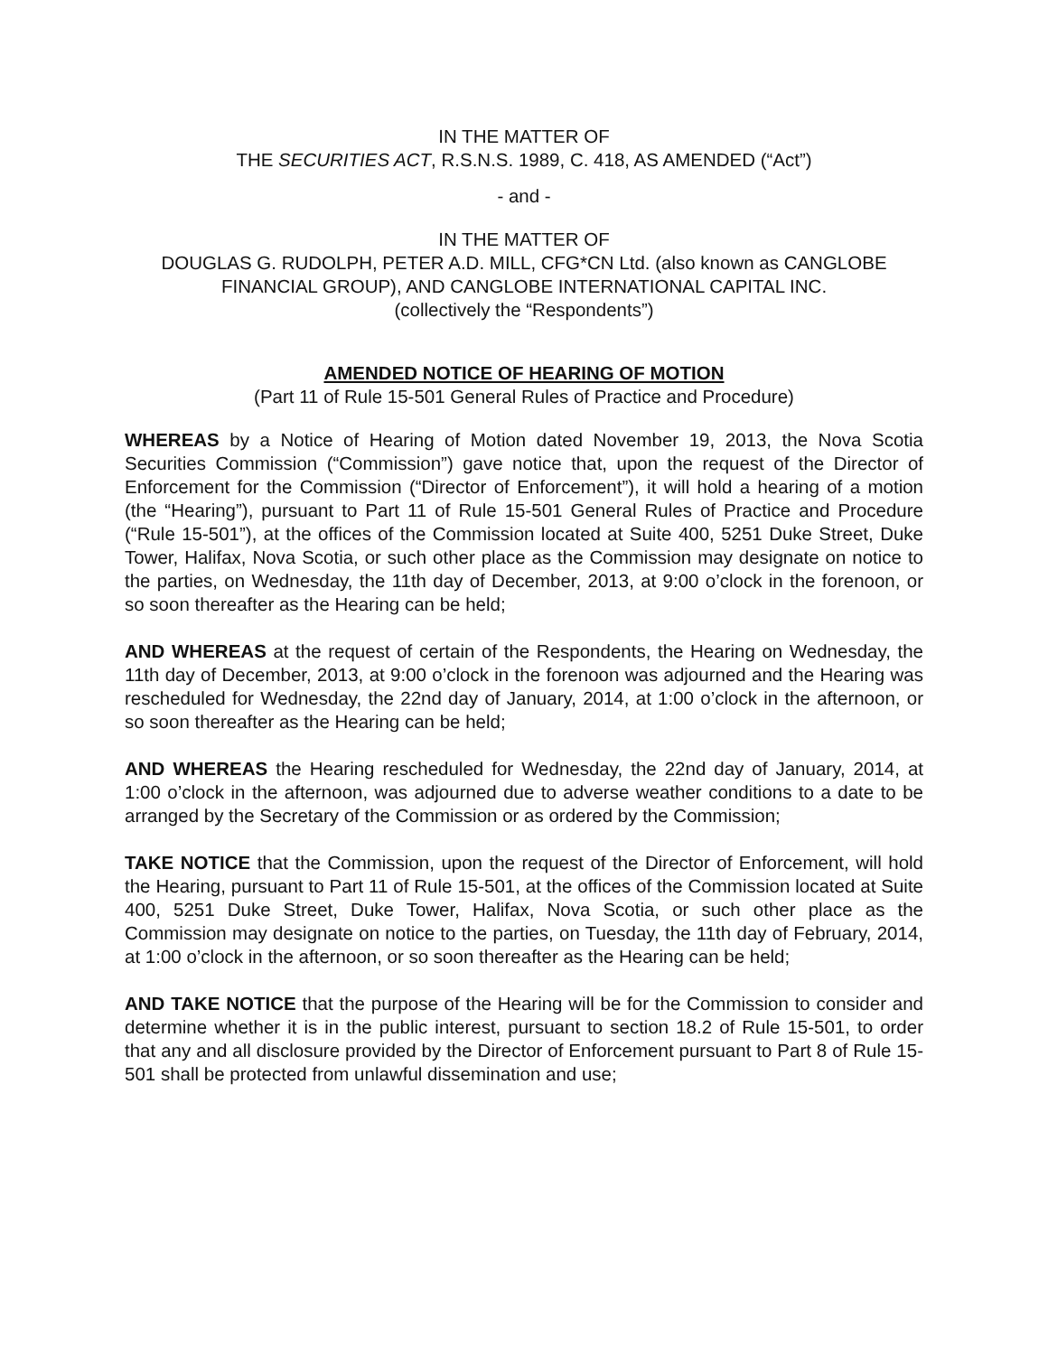IN THE MATTER OF
THE SECURITIES ACT, R.S.N.S. 1989, C. 418, AS AMENDED (“Act”)
- and -
IN THE MATTER OF
DOUGLAS G. RUDOLPH, PETER A.D. MILL, CFG*CN Ltd. (also known as CANGLOBE FINANCIAL GROUP), AND CANGLOBE INTERNATIONAL CAPITAL INC.
(collectively the “Respondents”)
AMENDED NOTICE OF HEARING OF MOTION
(Part 11 of Rule 15-501 General Rules of Practice and Procedure)
WHEREAS by a Notice of Hearing of Motion dated November 19, 2013, the Nova Scotia Securities Commission (“Commission”) gave notice that, upon the request of the Director of Enforcement for the Commission (“Director of Enforcement”), it will hold a hearing of a motion (the “Hearing”), pursuant to Part 11 of Rule 15-501 General Rules of Practice and Procedure (“Rule 15-501”), at the offices of the Commission located at Suite 400, 5251 Duke Street, Duke Tower, Halifax, Nova Scotia, or such other place as the Commission may designate on notice to the parties, on Wednesday, the 11th day of December, 2013, at 9:00 o’clock in the forenoon, or so soon thereafter as the Hearing can be held;
AND WHEREAS at the request of certain of the Respondents, the Hearing on Wednesday, the 11th day of December, 2013, at 9:00 o’clock in the forenoon was adjourned and the Hearing was rescheduled for Wednesday, the 22nd day of January, 2014, at 1:00 o’clock in the afternoon, or so soon thereafter as the Hearing can be held;
AND WHEREAS the Hearing rescheduled for Wednesday, the 22nd day of January, 2014, at 1:00 o’clock in the afternoon, was adjourned due to adverse weather conditions to a date to be arranged by the Secretary of the Commission or as ordered by the Commission;
TAKE NOTICE that the Commission, upon the request of the Director of Enforcement, will hold the Hearing, pursuant to Part 11 of Rule 15-501, at the offices of the Commission located at Suite 400, 5251 Duke Street, Duke Tower, Halifax, Nova Scotia, or such other place as the Commission may designate on notice to the parties, on Tuesday, the 11th day of February, 2014, at 1:00 o’clock in the afternoon, or so soon thereafter as the Hearing can be held;
AND TAKE NOTICE that the purpose of the Hearing will be for the Commission to consider and determine whether it is in the public interest, pursuant to section 18.2 of Rule 15-501, to order that any and all disclosure provided by the Director of Enforcement pursuant to Part 8 of Rule 15-501 shall be protected from unlawful dissemination and use;